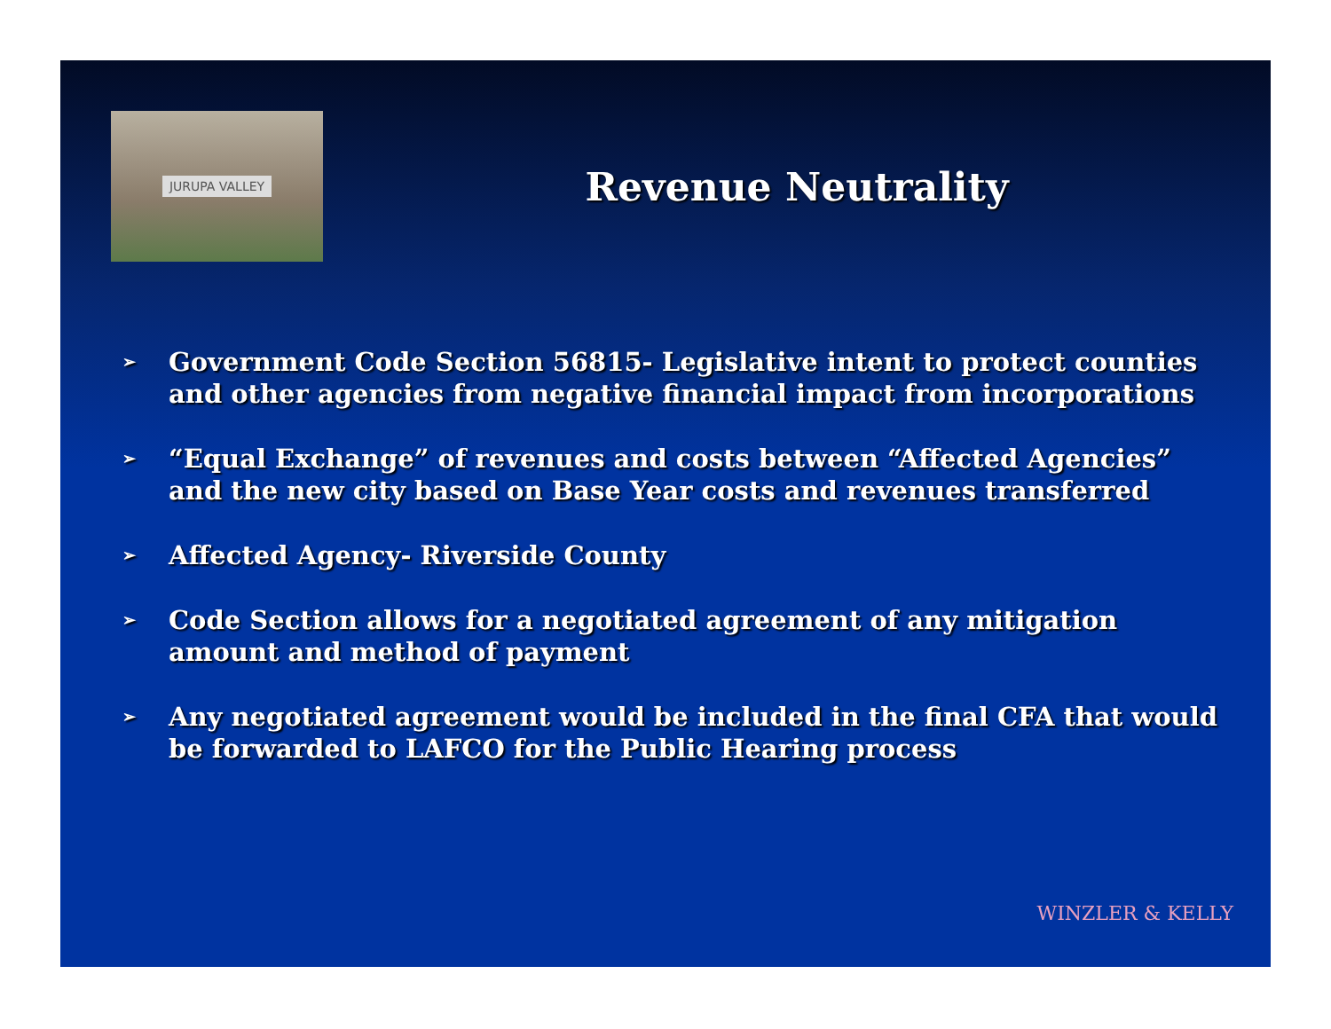JURUPA VALLEY
Revenue Neutrality
➢ Government Code Section 56815- Legislative intent to protect counties and other agencies from negative financial impact from incorporations
➢ “Equal Exchange” of revenues and costs between “Affected Agencies” and the new city based on Base Year costs and revenues transferred
➢ Affected Agency- Riverside County
➢ Code Section allows for a negotiated agreement of any mitigation amount and method of payment
➢ Any negotiated agreement would be included in the final CFA that would be forwarded to LAFCO for the Public Hearing process
WINZLER & KELLY